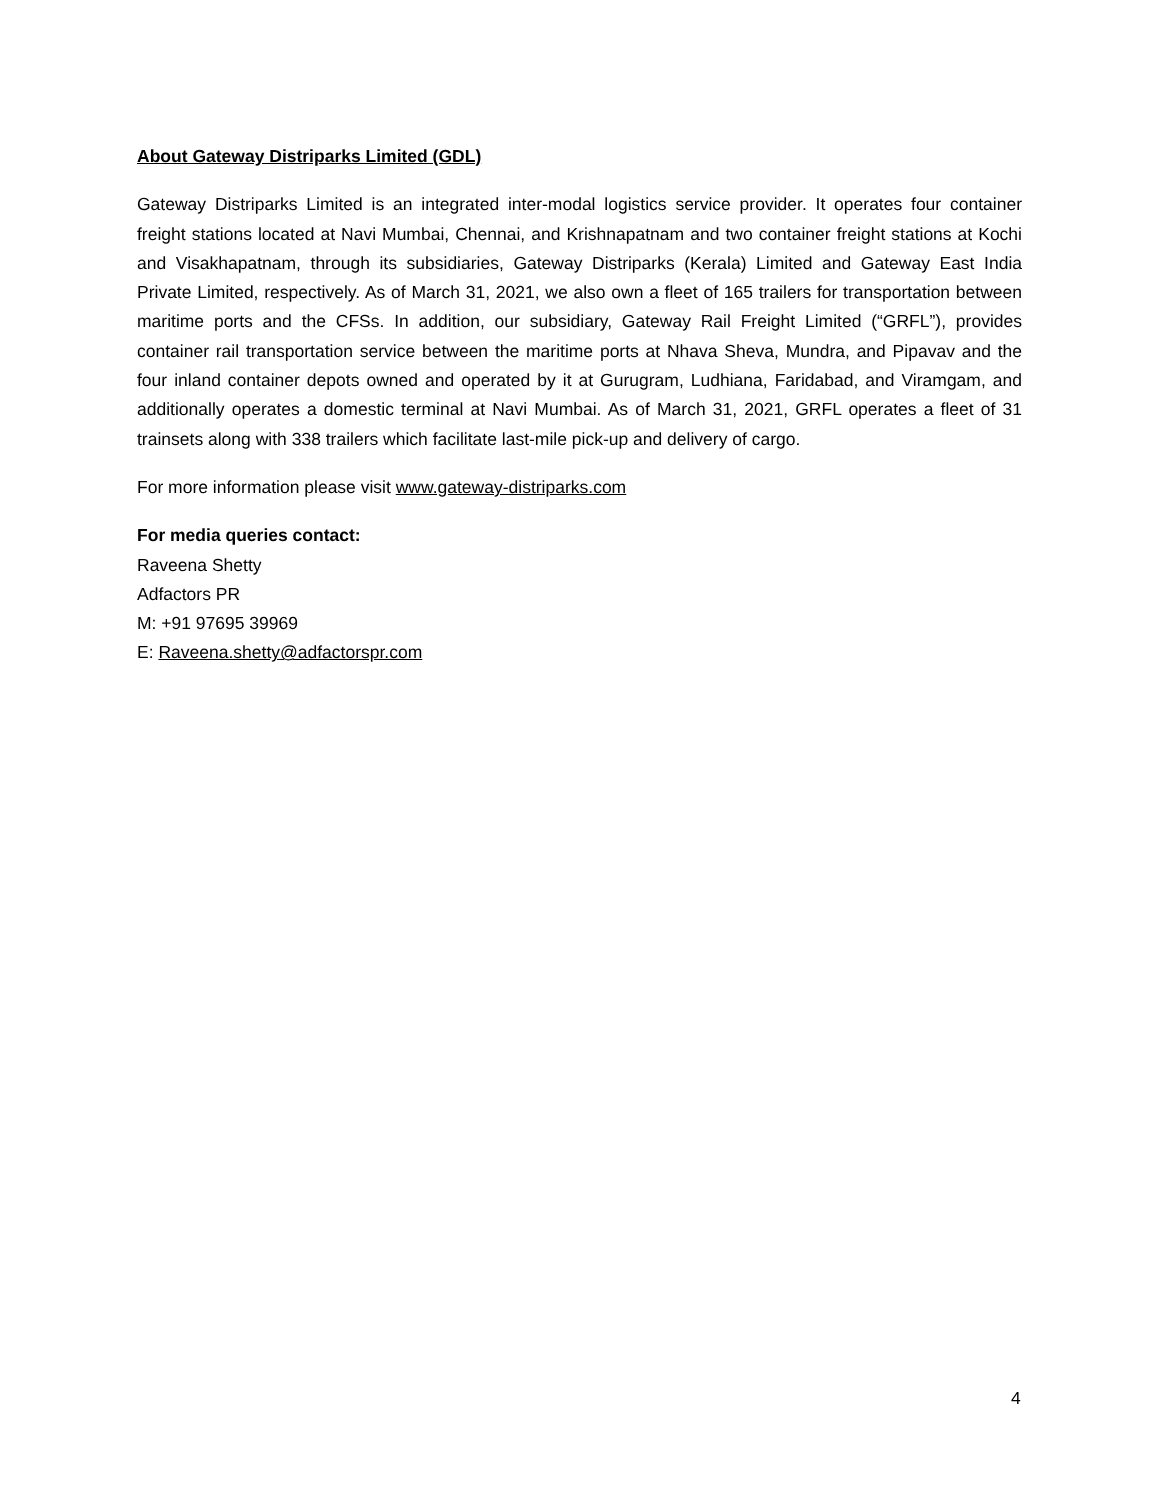About Gateway Distriparks Limited (GDL)
Gateway Distriparks Limited is an integrated inter-modal logistics service provider. It operates four container freight stations located at Navi Mumbai, Chennai, and Krishnapatnam and two container freight stations at Kochi and Visakhapatnam, through its subsidiaries, Gateway Distriparks (Kerala) Limited and Gateway East India Private Limited, respectively. As of March 31, 2021, we also own a fleet of 165 trailers for transportation between maritime ports and the CFSs. In addition, our subsidiary, Gateway Rail Freight Limited (“GRFL”), provides container rail transportation service between the maritime ports at Nhava Sheva, Mundra, and Pipavav and the four inland container depots owned and operated by it at Gurugram, Ludhiana, Faridabad, and Viramgam, and additionally operates a domestic terminal at Navi Mumbai. As of March 31, 2021, GRFL operates a fleet of 31 trainsets along with 338 trailers which facilitate last-mile pick-up and delivery of cargo.
For more information please visit www.gateway-distriparks.com
For media queries contact:
Raveena Shetty
Adfactors PR
M: +91 97695 39969
E: Raveena.shetty@adfactorspr.com
4